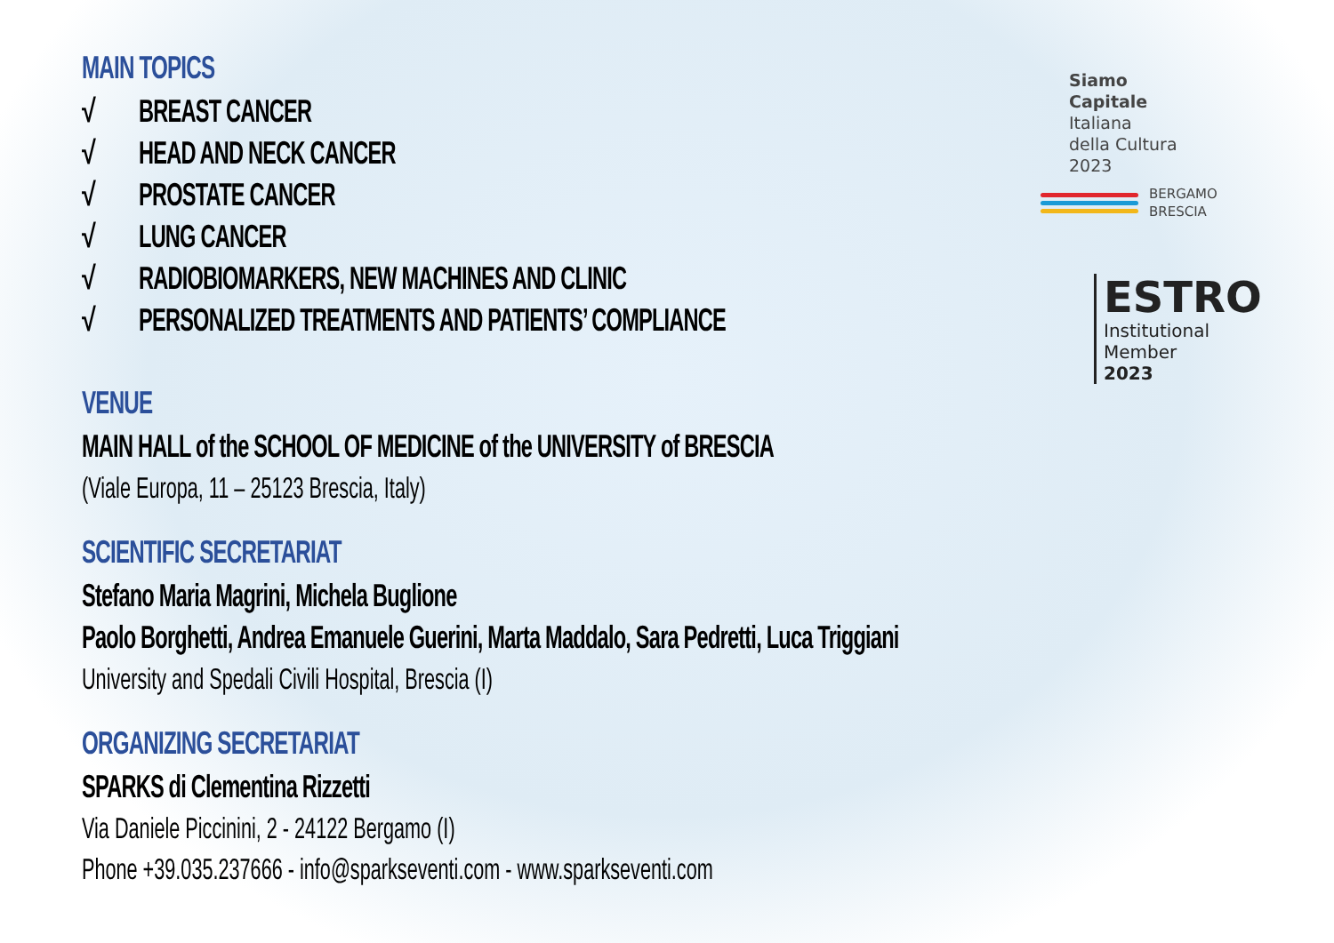MAIN TOPICS
√ BREAST CANCER
√ HEAD AND NECK CANCER
√ PROSTATE CANCER
√ LUNG CANCER
√ RADIOBIOMARKERS, NEW MACHINES AND CLINIC
√ PERSONALIZED TREATMENTS AND PATIENTS’ COMPLIANCE
VENUE
MAIN HALL of the SCHOOL OF MEDICINE of the UNIVERSITY of BRESCIA
(Viale Europa, 11 – 25123 Brescia, Italy)
SCIENTIFIC SECRETARIAT
Stefano Maria Magrini, Michela Buglione
Paolo Borghetti, Andrea Emanuele Guerini, Marta Maddalo, Sara Pedretti, Luca Triggiani
University and Spedali Civili Hospital, Brescia (I)
ORGANIZING SECRETARIAT
SPARKS di Clementina Rizzetti
Via Daniele Piccinini, 2 - 24122 Bergamo (I)
Phone +39.035.237666 - info@sparkseventi.com - www.sparkseventi.com
Siamo
Capitale
Italiana
della Cultura
2023
BERGAMO
BRESCIA
ESTRO
Institutional
Member
2023